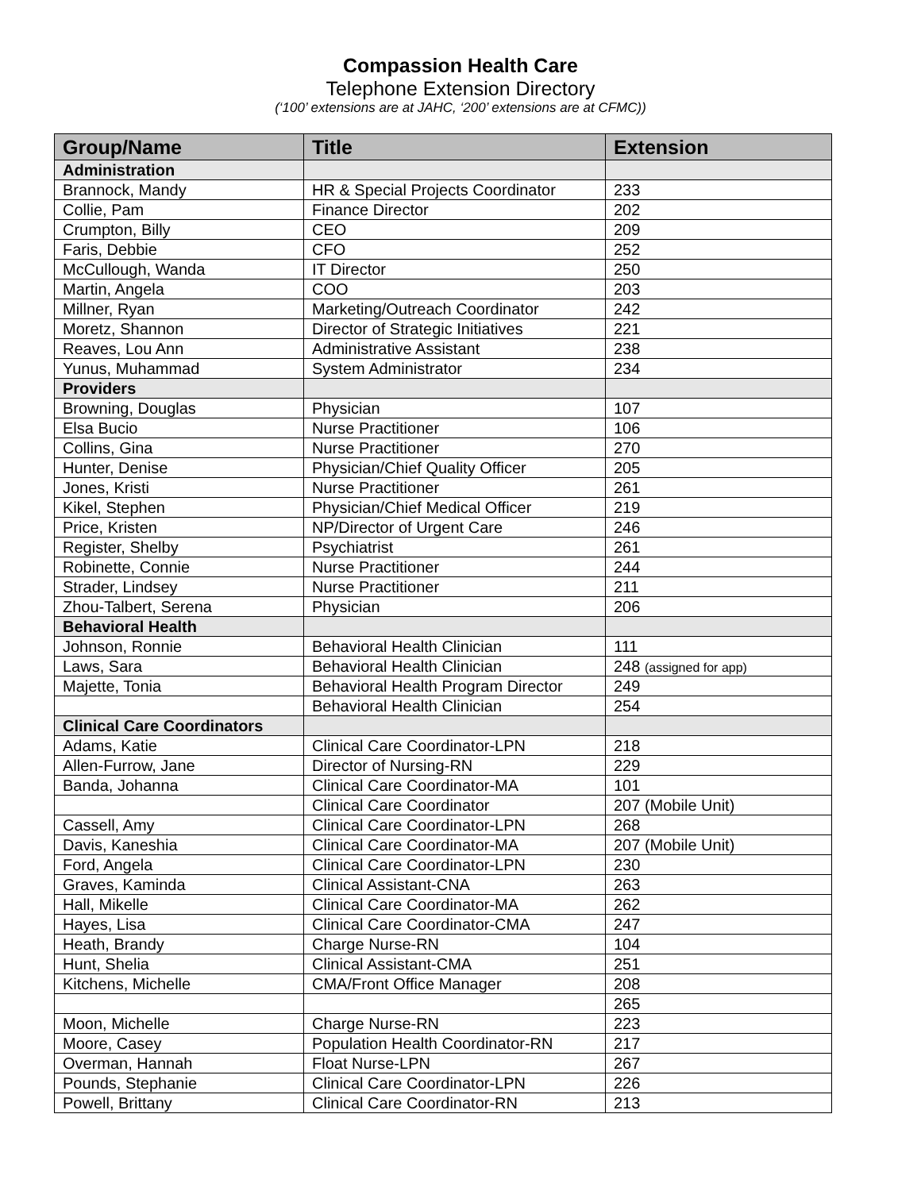Compassion Health Care
Telephone Extension Directory
(‘100’ extensions are at JAHC, ‘200’ extensions are at CFMC))
| Group/Name | Title | Extension |
| --- | --- | --- |
| Administration | | |
| Brannock, Mandy | HR & Special Projects Coordinator | 233 |
| Collie, Pam | Finance Director | 202 |
| Crumpton, Billy | CEO | 209 |
| Faris, Debbie | CFO | 252 |
| McCullough, Wanda | IT Director | 250 |
| Martin, Angela | COO | 203 |
| Millner, Ryan | Marketing/Outreach Coordinator | 242 |
| Moretz, Shannon | Director of Strategic Initiatives | 221 |
| Reaves, Lou Ann | Administrative Assistant | 238 |
| Yunus, Muhammad | System Administrator | 234 |
| Providers | | |
| Browning, Douglas | Physician | 107 |
| Elsa Bucio | Nurse Practitioner | 106 |
| Collins, Gina | Nurse Practitioner | 270 |
| Hunter, Denise | Physician/Chief Quality Officer | 205 |
| Jones, Kristi | Nurse Practitioner | 261 |
| Kikel, Stephen | Physician/Chief Medical Officer | 219 |
| Price, Kristen | NP/Director of Urgent Care | 246 |
| Register, Shelby | Psychiatrist | 261 |
| Robinette, Connie | Nurse Practitioner | 244 |
| Strader, Lindsey | Nurse Practitioner | 211 |
| Zhou-Talbert, Serena | Physician | 206 |
| Behavioral Health | | |
| Johnson, Ronnie | Behavioral Health Clinician | 111 |
| Laws, Sara | Behavioral Health Clinician | 248 (assigned for app) |
| Majette, Tonia | Behavioral Health Program Director | 249 |
| | Behavioral Health Clinician | 254 |
| Clinical Care Coordinators | | |
| Adams, Katie | Clinical Care Coordinator-LPN | 218 |
| Allen-Furrow, Jane | Director of Nursing-RN | 229 |
| Banda, Johanna | Clinical Care Coordinator-MA | 101 |
| | Clinical Care Coordinator | 207 (Mobile Unit) |
| Cassell, Amy | Clinical Care Coordinator-LPN | 268 |
| Davis, Kaneshia | Clinical Care Coordinator-MA | 207 (Mobile Unit) |
| Ford, Angela | Clinical Care Coordinator-LPN | 230 |
| Graves, Kaminda | Clinical Assistant-CNA | 263 |
| Hall, Mikelle | Clinical Care Coordinator-MA | 262 |
| Hayes, Lisa | Clinical Care Coordinator-CMA | 247 |
| Heath, Brandy | Charge Nurse-RN | 104 |
| Hunt, Shelia | Clinical Assistant-CMA | 251 |
| Kitchens, Michelle | CMA/Front Office Manager | 208 |
| | | 265 |
| Moon, Michelle | Charge Nurse-RN | 223 |
| Moore, Casey | Population Health Coordinator-RN | 217 |
| Overman, Hannah | Float Nurse-LPN | 267 |
| Pounds, Stephanie | Clinical Care Coordinator-LPN | 226 |
| Powell, Brittany | Clinical Care Coordinator-RN | 213 |